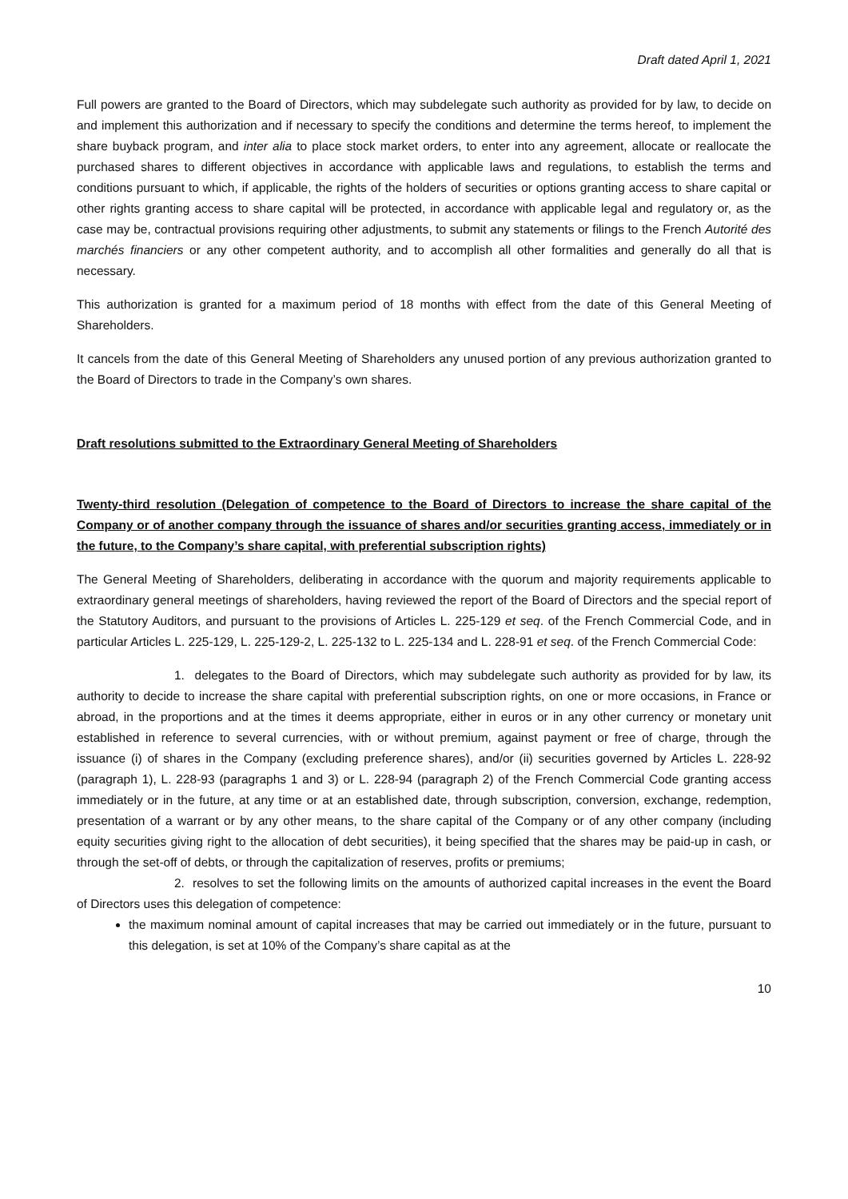Draft dated April 1, 2021
Full powers are granted to the Board of Directors, which may subdelegate such authority as provided for by law, to decide on and implement this authorization and if necessary to specify the conditions and determine the terms hereof, to implement the share buyback program, and inter alia to place stock market orders, to enter into any agreement, allocate or reallocate the purchased shares to different objectives in accordance with applicable laws and regulations, to establish the terms and conditions pursuant to which, if applicable, the rights of the holders of securities or options granting access to share capital or other rights granting access to share capital will be protected, in accordance with applicable legal and regulatory or, as the case may be, contractual provisions requiring other adjustments, to submit any statements or filings to the French Autorité des marchés financiers or any other competent authority, and to accomplish all other formalities and generally do all that is necessary.
This authorization is granted for a maximum period of 18 months with effect from the date of this General Meeting of Shareholders.
It cancels from the date of this General Meeting of Shareholders any unused portion of any previous authorization granted to the Board of Directors to trade in the Company’s own shares.
Draft resolutions submitted to the Extraordinary General Meeting of Shareholders
Twenty-third resolution (Delegation of competence to the Board of Directors to increase the share capital of the Company or of another company through the issuance of shares and/or securities granting access, immediately or in the future, to the Company’s share capital, with preferential subscription rights)
The General Meeting of Shareholders, deliberating in accordance with the quorum and majority requirements applicable to extraordinary general meetings of shareholders, having reviewed the report of the Board of Directors and the special report of the Statutory Auditors, and pursuant to the provisions of Articles L. 225-129 et seq. of the French Commercial Code, and in particular Articles L. 225-129, L. 225-129-2, L. 225-132 to L. 225-134 and L. 228-91 et seq. of the French Commercial Code:
1. delegates to the Board of Directors, which may subdelegate such authority as provided for by law, its authority to decide to increase the share capital with preferential subscription rights, on one or more occasions, in France or abroad, in the proportions and at the times it deems appropriate, either in euros or in any other currency or monetary unit established in reference to several currencies, with or without premium, against payment or free of charge, through the issuance (i) of shares in the Company (excluding preference shares), and/or (ii) securities governed by Articles L. 228-92 (paragraph 1), L. 228-93 (paragraphs 1 and 3) or L. 228-94 (paragraph 2) of the French Commercial Code granting access immediately or in the future, at any time or at an established date, through subscription, conversion, exchange, redemption, presentation of a warrant or by any other means, to the share capital of the Company or of any other company (including equity securities giving right to the allocation of debt securities), it being specified that the shares may be paid-up in cash, or through the set-off of debts, or through the capitalization of reserves, profits or premiums;
2. resolves to set the following limits on the amounts of authorized capital increases in the event the Board of Directors uses this delegation of competence:
the maximum nominal amount of capital increases that may be carried out immediately or in the future, pursuant to this delegation, is set at 10% of the Company’s share capital as at the
10